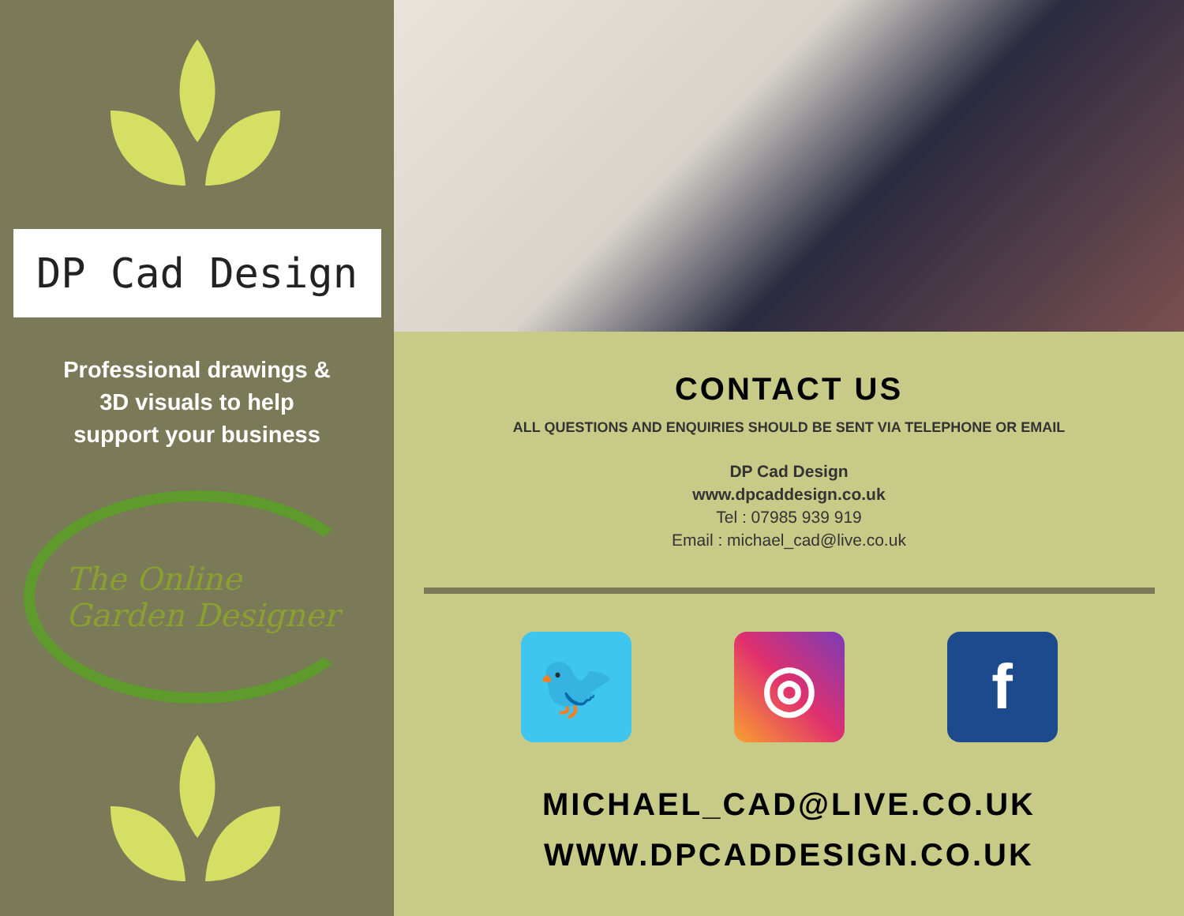DP Cad Design
Professional drawings &
3D visuals to help
support your business
The Online
Garden Designer
CONTACT US
ALL QUESTIONS AND ENQUIRIES SHOULD BE SENT VIA TELEPHONE OR EMAIL
DP Cad Design
www.dpcaddesign.co.uk
Tel : 07985 939 919
Email : michael_cad@live.co.uk
🐦 ◎ f
MICHAEL_CAD@LIVE.CO.UK
WWW.DPCADDESIGN.CO.UK